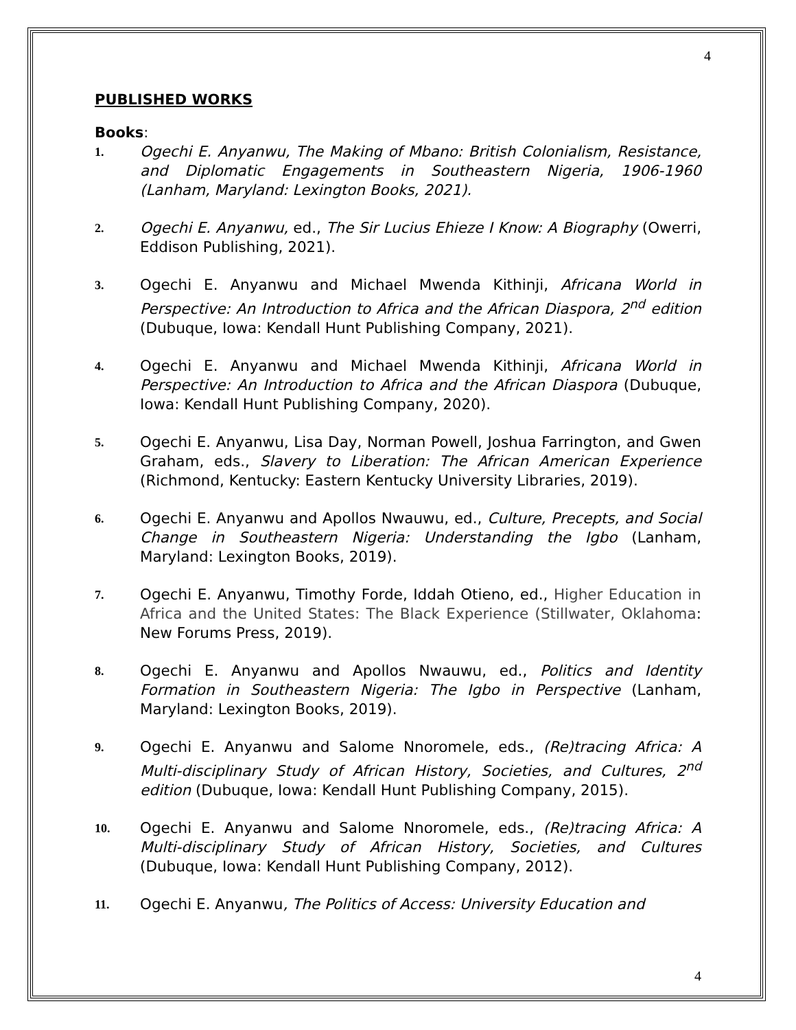4
PUBLISHED WORKS
Books:
1.
Ogechi E. Anyanwu, The Making of Mbano: British Colonialism, Resistance, and Diplomatic Engagements in Southeastern Nigeria, 1906-1960 (Lanham, Maryland: Lexington Books, 2021).
2.
Ogechi E. Anyanwu, ed., The Sir Lucius Ehieze I Know: A Biography (Owerri, Eddison Publishing, 2021).
3.
Ogechi E. Anyanwu and Michael Mwenda Kithinji, Africana World in Perspective: An Introduction to Africa and the African Diaspora, 2<sup>nd</sup> edition (Dubuque, Iowa: Kendall Hunt Publishing Company, 2021).
4.
Ogechi E. Anyanwu and Michael Mwenda Kithinji, Africana World in Perspective: An Introduction to Africa and the African Diaspora (Dubuque, Iowa: Kendall Hunt Publishing Company, 2020).
5.
Ogechi E. Anyanwu, Lisa Day, Norman Powell, Joshua Farrington, and Gwen Graham, eds., Slavery to Liberation: The African American Experience (Richmond, Kentucky: Eastern Kentucky University Libraries, 2019).
6.
Ogechi E. Anyanwu and Apollos Nwauwu, ed., Culture, Precepts, and Social Change in Southeastern Nigeria: Understanding the Igbo (Lanham, Maryland: Lexington Books, 2019).
7.
Ogechi E. Anyanwu, Timothy Forde, Iddah Otieno, ed., Higher Education in Africa and the United States: The Black Experience (Stillwater, Oklahoma: New Forums Press, 2019).
8.
Ogechi E. Anyanwu and Apollos Nwauwu, ed., Politics and Identity Formation in Southeastern Nigeria: The Igbo in Perspective (Lanham, Maryland: Lexington Books, 2019).
9.
Ogechi E. Anyanwu and Salome Nnoromele, eds., (Re)tracing Africa: A Multi-disciplinary Study of African History, Societies, and Cultures, 2<sup>nd</sup> edition (Dubuque, Iowa: Kendall Hunt Publishing Company, 2015).
10.
Ogechi E. Anyanwu and Salome Nnoromele, eds., (Re)tracing Africa: A Multi-disciplinary Study of African History, Societies, and Cultures (Dubuque, Iowa: Kendall Hunt Publishing Company, 2012).
11.
Ogechi E. Anyanwu, The Politics of Access: University Education and
4